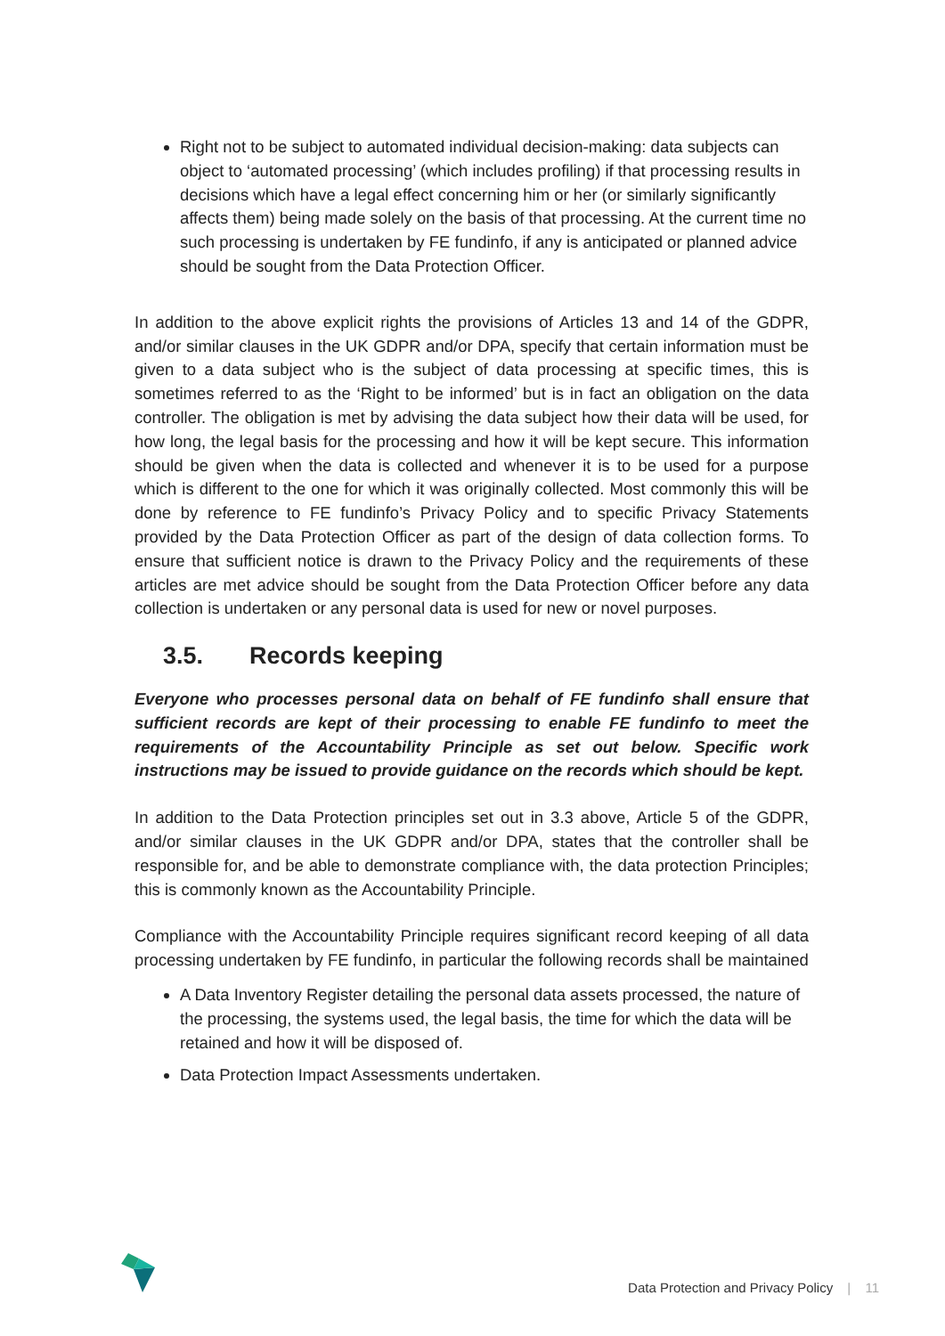Right not to be subject to automated individual decision-making: data subjects can object to ‘automated processing’ (which includes profiling) if that processing results in decisions which have a legal effect concerning him or her (or similarly significantly affects them) being made solely on the basis of that processing. At the current time no such processing is undertaken by FE fundinfo, if any is anticipated or planned advice should be sought from the Data Protection Officer.
In addition to the above explicit rights the provisions of Articles 13 and 14 of the GDPR, and/or similar clauses in the UK GDPR and/or DPA, specify that certain information must be given to a data subject who is the subject of data processing at specific times, this is sometimes referred to as the ‘Right to be informed’ but is in fact an obligation on the data controller. The obligation is met by advising the data subject how their data will be used, for how long, the legal basis for the processing and how it will be kept secure. This information should be given when the data is collected and whenever it is to be used for a purpose which is different to the one for which it was originally collected. Most commonly this will be done by reference to FE fundinfo’s Privacy Policy and to specific Privacy Statements provided by the Data Protection Officer as part of the design of data collection forms. To ensure that sufficient notice is drawn to the Privacy Policy and the requirements of these articles are met advice should be sought from the Data Protection Officer before any data collection is undertaken or any personal data is used for new or novel purposes.
3.5. Records keeping
Everyone who processes personal data on behalf of FE fundinfo shall ensure that sufficient records are kept of their processing to enable FE fundinfo to meet the requirements of the Accountability Principle as set out below. Specific work instructions may be issued to provide guidance on the records which should be kept.
In addition to the Data Protection principles set out in 3.3 above, Article 5 of the GDPR, and/or similar clauses in the UK GDPR and/or DPA, states that the controller shall be responsible for, and be able to demonstrate compliance with, the data protection Principles; this is commonly known as the Accountability Principle.
Compliance with the Accountability Principle requires significant record keeping of all data processing undertaken by FE fundinfo, in particular the following records shall be maintained
A Data Inventory Register detailing the personal data assets processed, the nature of the processing, the systems used, the legal basis, the time for which the data will be retained and how it will be disposed of.
Data Protection Impact Assessments undertaken.
Data Protection and Privacy Policy | 11